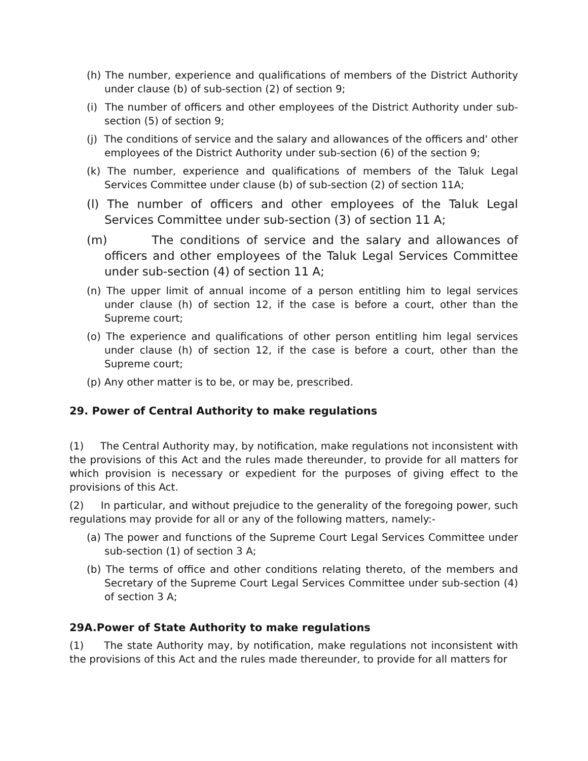(h) The number, experience and qualifications of members of the District Authority under clause (b) of sub-section (2) of section 9;
(i) The number of officers and other employees of the District Authority under sub-section (5) of section 9;
(j) The conditions of service and the salary and allowances of the officers and' other employees of the District Authority under sub-section (6) of the section 9;
(k) The number, experience and qualifications of members of the Taluk Legal Services Committee under clause (b) of sub-section (2) of section 11A;
(l) The number of officers and other employees of the Taluk Legal Services Committee under sub-section (3) of section 11 A;
(m) The conditions of service and the salary and allowances of officers and other employees of the Taluk Legal Services Committee under sub-section (4) of section 11 A;
(n) The upper limit of annual income of a person entitling him to legal services under clause (h) of section 12, if the case is before a court, other than the Supreme court;
(o) The experience and qualifications of other person entitling him legal services under clause (h) of section 12, if the case is before a court, other than the Supreme court;
(p) Any other matter is to be, or may be, prescribed.
29. Power of Central Authority to make regulations
(1) The Central Authority may, by notification, make regulations not inconsistent with the provisions of this Act and the rules made thereunder, to provide for all matters for which provision is necessary or expedient for the purposes of giving effect to the provisions of this Act.
(2) In particular, and without prejudice to the generality of the foregoing power, such regulations may provide for all or any of the following matters, namely:-
(a) The power and functions of the Supreme Court Legal Services Committee under sub-section (1) of section 3 A;
(b) The terms of office and other conditions relating thereto, of the members and Secretary of the Supreme Court Legal Services Committee under sub-section (4) of section 3 A;
29A.Power of State Authority to make regulations
(1) The state Authority may, by notification, make regulations not inconsistent with the provisions of this Act and the rules made thereunder, to provide for all matters for